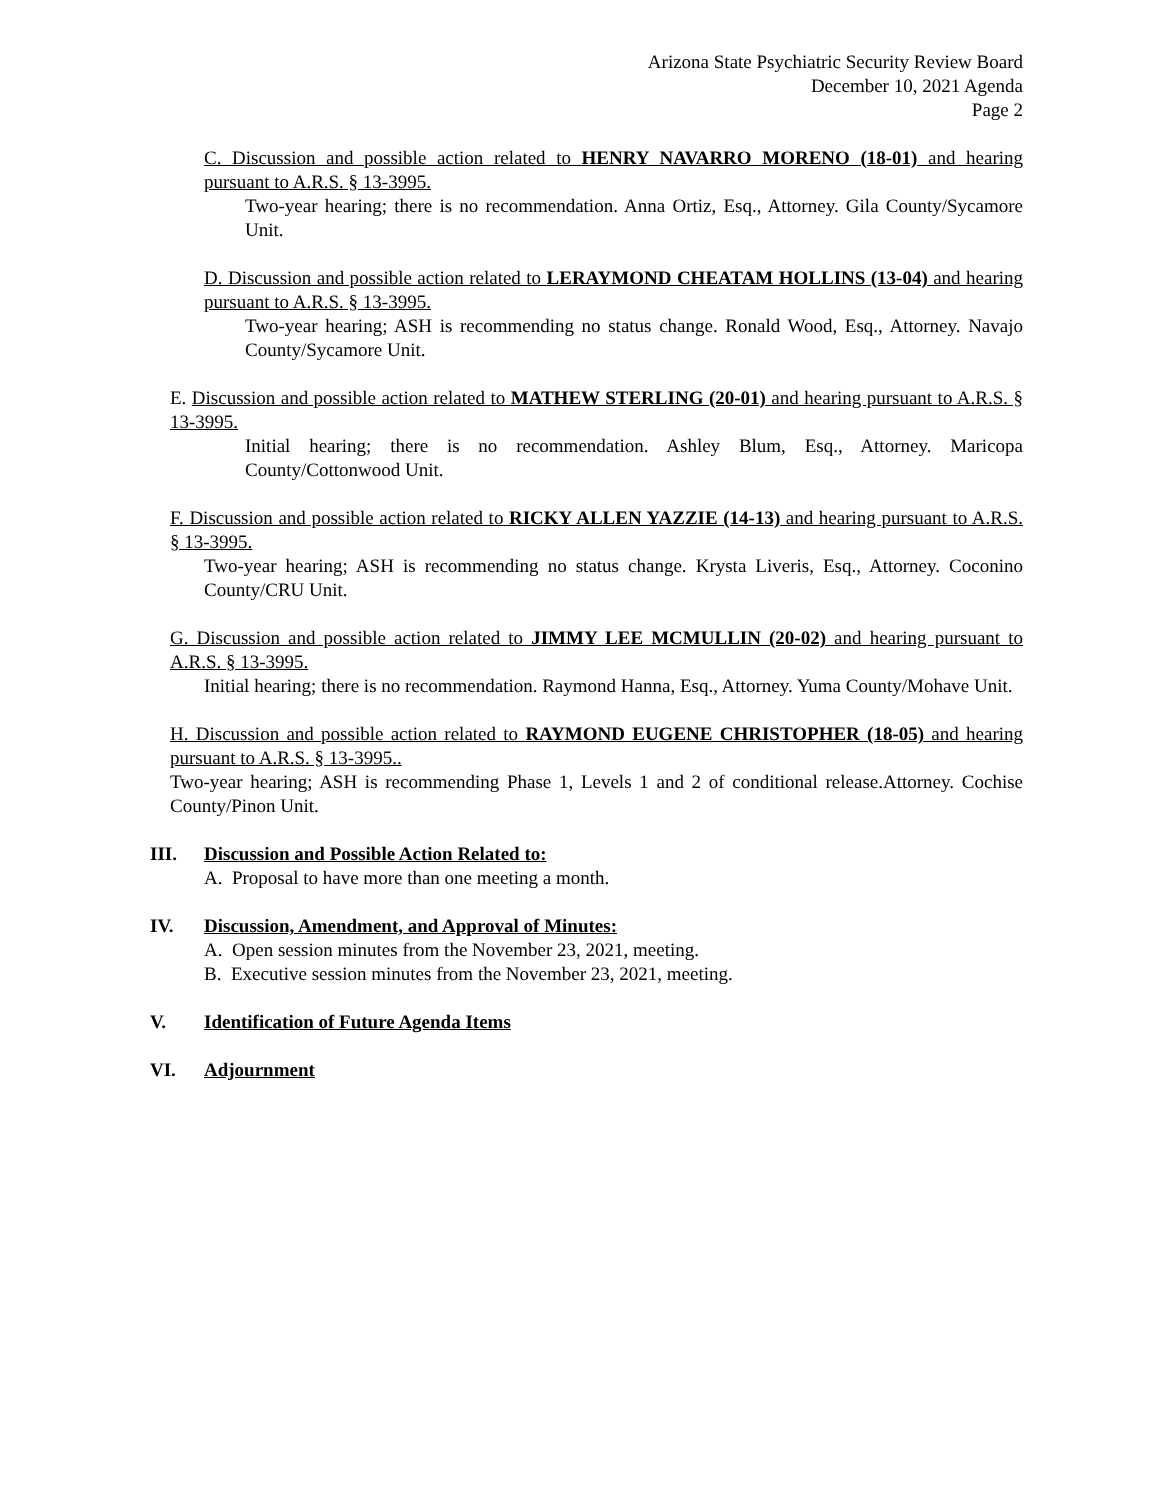Arizona State Psychiatric Security Review Board
December 10, 2021 Agenda
Page 2
C. Discussion and possible action related to HENRY NAVARRO MORENO (18-01) and hearing pursuant to A.R.S. § 13-3995.
Two-year hearing; there is no recommendation. Anna Ortiz, Esq., Attorney. Gila County/Sycamore Unit.
D. Discussion and possible action related to LERAYMOND CHEATAM HOLLINS (13-04) and hearing pursuant to A.R.S. § 13-3995.
Two-year hearing; ASH is recommending no status change. Ronald Wood, Esq., Attorney. Navajo County/Sycamore Unit.
E. Discussion and possible action related to MATHEW STERLING (20-01) and hearing pursuant to A.R.S. § 13-3995.
Initial hearing; there is no recommendation. Ashley Blum, Esq., Attorney. Maricopa County/Cottonwood Unit.
F. Discussion and possible action related to RICKY ALLEN YAZZIE (14-13) and hearing pursuant to A.R.S. § 13-3995.
Two-year hearing; ASH is recommending no status change. Krysta Liveris, Esq., Attorney. Coconino County/CRU Unit.
G. Discussion and possible action related to JIMMY LEE MCMULLIN (20-02) and hearing pursuant to A.R.S. § 13-3995.
Initial hearing; there is no recommendation. Raymond Hanna, Esq., Attorney. Yuma County/Mohave Unit.
H. Discussion and possible action related to RAYMOND EUGENE CHRISTOPHER (18-05) and hearing pursuant to A.R.S. § 13-3995..
Two-year hearing; ASH is recommending Phase 1, Levels 1 and 2 of conditional release.Attorney. Cochise County/Pinon Unit.
III.
Discussion and Possible Action Related to:
A. Proposal to have more than one meeting a month.
IV.
Discussion, Amendment, and Approval of Minutes:
A. Open session minutes from the November 23, 2021, meeting.
B. Executive session minutes from the November 23, 2021, meeting.
V. Identification of Future Agenda Items
VI.
Adjournment